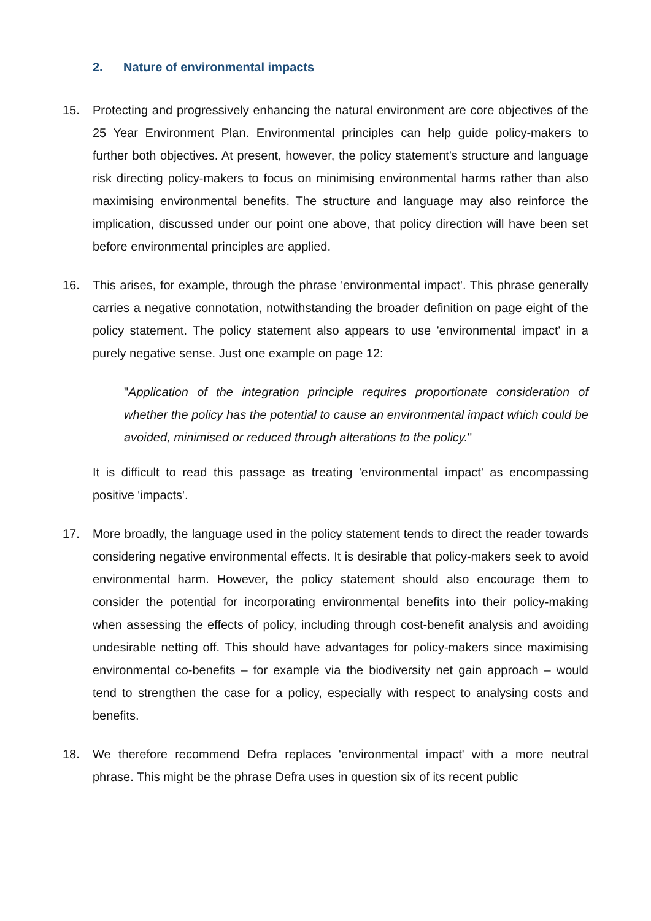2. Nature of environmental impacts
15. Protecting and progressively enhancing the natural environment are core objectives of the 25 Year Environment Plan. Environmental principles can help guide policy-makers to further both objectives. At present, however, the policy statement's structure and language risk directing policy-makers to focus on minimising environmental harms rather than also maximising environmental benefits. The structure and language may also reinforce the implication, discussed under our point one above, that policy direction will have been set before environmental principles are applied.
16. This arises, for example, through the phrase 'environmental impact'. This phrase generally carries a negative connotation, notwithstanding the broader definition on page eight of the policy statement. The policy statement also appears to use 'environmental impact' in a purely negative sense. Just one example on page 12:
"Application of the integration principle requires proportionate consideration of whether the policy has the potential to cause an environmental impact which could be avoided, minimised or reduced through alterations to the policy."
It is difficult to read this passage as treating 'environmental impact' as encompassing positive 'impacts'.
17. More broadly, the language used in the policy statement tends to direct the reader towards considering negative environmental effects. It is desirable that policy-makers seek to avoid environmental harm. However, the policy statement should also encourage them to consider the potential for incorporating environmental benefits into their policy-making when assessing the effects of policy, including through cost-benefit analysis and avoiding undesirable netting off. This should have advantages for policy-makers since maximising environmental co-benefits – for example via the biodiversity net gain approach – would tend to strengthen the case for a policy, especially with respect to analysing costs and benefits.
18. We therefore recommend Defra replaces 'environmental impact' with a more neutral phrase. This might be the phrase Defra uses in question six of its recent public